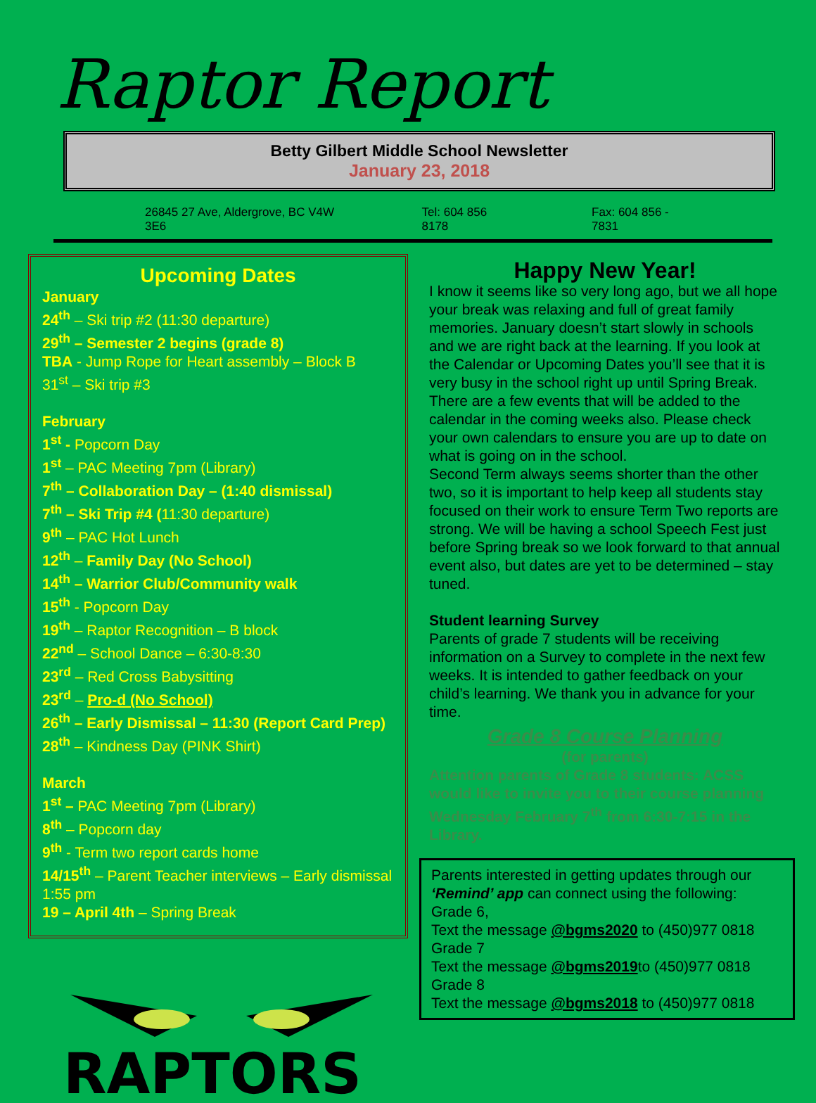Raptor Report
Betty Gilbert Middle School Newsletter
January 23, 2018
26845 27 Ave, Aldergrove, BC V4W 3E6 Tel: 604 856 8178 Fax: 604 856 - 7831
Upcoming Dates
January
24<sup>th</sup> – Ski trip #2 (11:30 departure)
29<sup>th</sup> – Semester 2 begins (grade 8)
TBA - Jump Rope for Heart assembly – Block B
31<sup>st</sup> – Ski trip #3
February
1<sup>st</sup> - Popcorn Day
1<sup>st</sup> – PAC Meeting 7pm (Library)
7<sup>th</sup> – Collaboration Day – (1:40 dismissal)
7<sup>th</sup> – Ski Trip #4 (11:30 departure)
9<sup>th</sup> – PAC Hot Lunch
12<sup>th</sup> – Family Day (No School)
14<sup>th</sup> – Warrior Club/Community walk
15<sup>th</sup> - Popcorn Day
19<sup>th</sup> – Raptor Recognition – B block
22<sup>nd</sup> – School Dance – 6:30-8:30
23<sup>rd</sup> – Red Cross Babysitting
23<sup>rd</sup> – Pro-d (No School)
26<sup>th</sup> – Early Dismissal – 11:30 (Report Card Prep)
28<sup>th</sup> – Kindness Day (PINK Shirt)
March
1<sup>st</sup> – PAC Meeting 7pm (Library)
8<sup>th</sup> – Popcorn day
9<sup>th</sup> - Term two report cards home
14/15<sup>th</sup> – Parent Teacher interviews – Early dismissal 1:55 pm
19 – April 4th – Spring Break
RAPTORS
Happy New Year!
I know it seems like so very long ago, but we all hope your break was relaxing and full of great family memories. January doesn’t start slowly in schools and we are right back at the learning. If you look at the Calendar or Upcoming Dates you’ll see that it is very busy in the school right up until Spring Break. There are a few events that will be added to the calendar in the coming weeks also. Please check your own calendars to ensure you are up to date on what is going on in the school.
Second Term always seems shorter than the other two, so it is important to help keep all students stay focused on their work to ensure Term Two reports are strong. We will be having a school Speech Fest just before Spring break so we look forward to that annual event also, but dates are yet to be determined – stay tuned.
Student learning Survey
Parents of grade 7 students will be receiving information on a Survey to complete in the next few weeks. It is intended to gather feedback on your child’s learning. We thank you in advance for your time.
Grade 8 Course Planning
(for parents)
Attention parents of Grade 8 students: ACSS would like to invite you to their course planning Wednesday February 7<sup>th</sup> from 6:30-7:15 in the Library.
Parents interested in getting updates through our ‘Remind’ app can connect using the following:
Grade 6,
Text the message @bgms2020 to (450)977 0818
Grade 7
Text the message @bgms2019to (450)977 0818
Grade 8
Text the message @bgms2018 to (450)977 0818